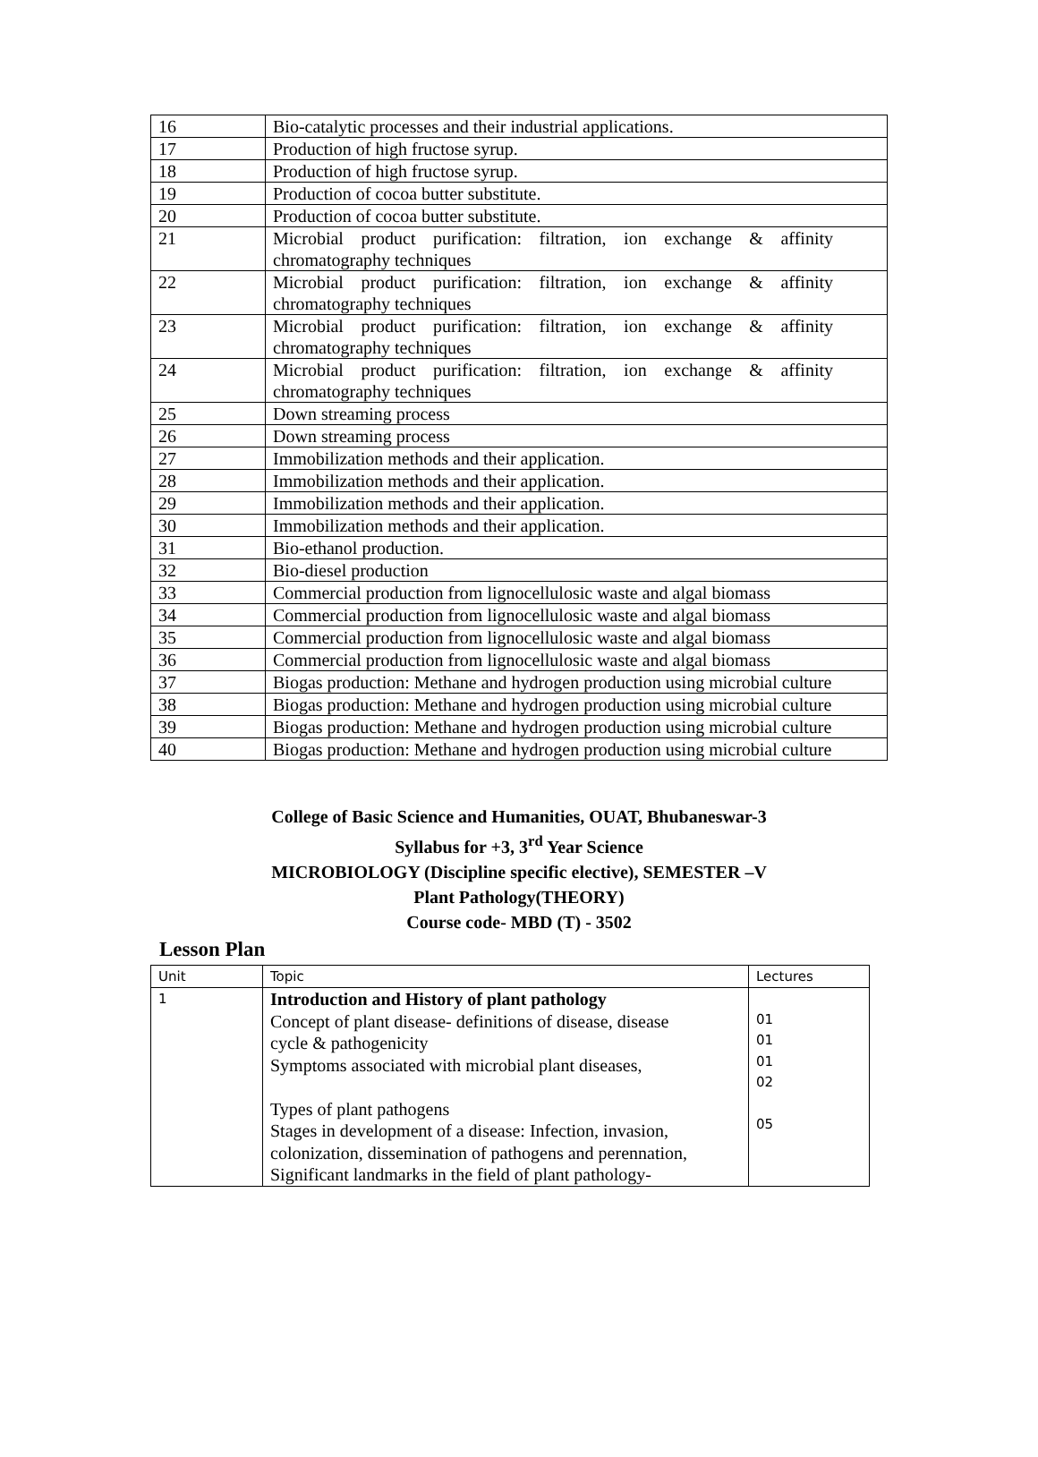| 16 | Bio-catalytic processes and their industrial applications. |
| 17 | Production of high fructose syrup. |
| 18 | Production of high fructose syrup. |
| 19 | Production of cocoa butter substitute. |
| 20 | Production of cocoa butter substitute. |
| 21 | Microbial product purification: filtration, ion exchange & affinity chromatography techniques |
| 22 | Microbial product purification: filtration, ion exchange & affinity chromatography techniques |
| 23 | Microbial product purification: filtration, ion exchange & affinity chromatography techniques |
| 24 | Microbial product purification: filtration, ion exchange & affinity chromatography techniques |
| 25 | Down streaming process |
| 26 | Down streaming process |
| 27 | Immobilization methods and their application. |
| 28 | Immobilization methods and their application. |
| 29 | Immobilization methods and their application. |
| 30 | Immobilization methods and their application. |
| 31 | Bio-ethanol production. |
| 32 | Bio-diesel production |
| 33 | Commercial production from lignocellulosic waste and algal biomass |
| 34 | Commercial production from lignocellulosic waste and algal biomass |
| 35 | Commercial production from lignocellulosic waste and algal biomass |
| 36 | Commercial production from lignocellulosic waste and algal biomass |
| 37 | Biogas production: Methane and hydrogen production using microbial culture |
| 38 | Biogas production: Methane and hydrogen production using microbial culture |
| 39 | Biogas production: Methane and hydrogen production using microbial culture |
| 40 | Biogas production: Methane and hydrogen production using microbial culture |
College of Basic Science and Humanities, OUAT, Bhubaneswar-3
Syllabus for +3, 3<sup>rd</sup> Year Science
MICROBIOLOGY (Discipline specific elective), SEMESTER –V
Plant Pathology(THEORY)
Course code- MBD (T) - 3502
Lesson Plan
| Unit | Topic | Lectures |
| 1 | Introduction and History of plant pathology Concept of plant disease- definitions of disease, disease cycle & pathogenicity Symptoms associated with microbial plant diseases, Types of plant pathogens Stages in development of a disease: Infection, invasion, colonization, dissemination of pathogens and perennation, Significant landmarks in the field of plant pathology- | 01 01 01 02 05 |